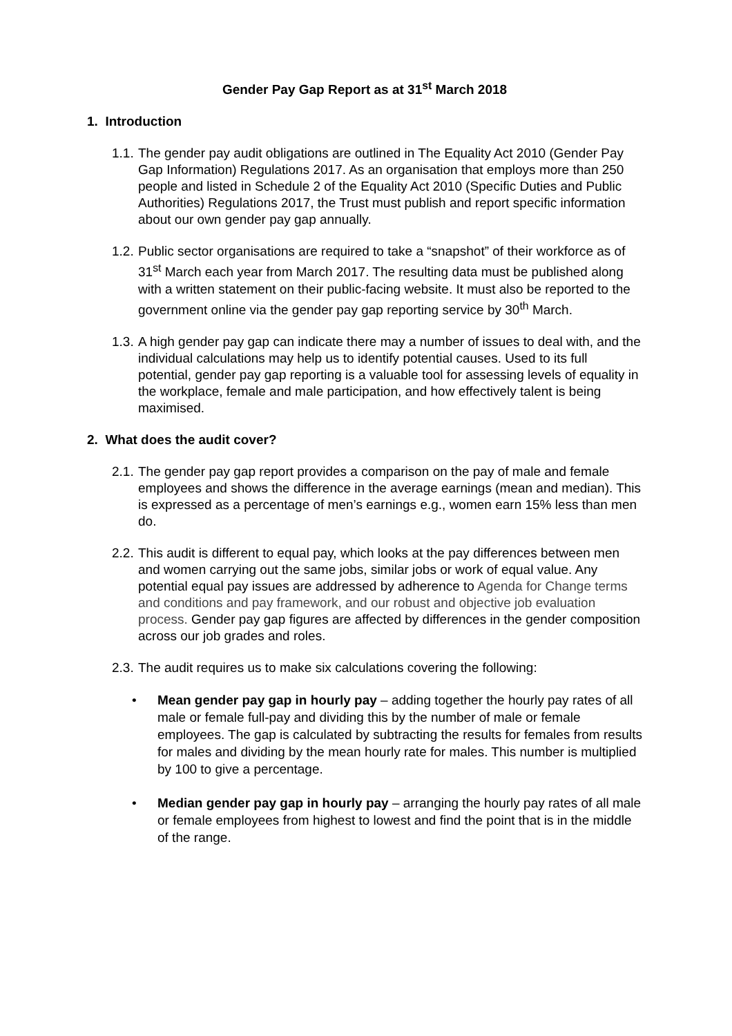Gender Pay Gap Report as at 31<sup>st</sup> March 2018
1. Introduction
1.1. The gender pay audit obligations are outlined in The Equality Act 2010 (Gender Pay Gap Information) Regulations 2017. As an organisation that employs more than 250 people and listed in Schedule 2 of the Equality Act 2010 (Specific Duties and Public Authorities) Regulations 2017, the Trust must publish and report specific information about our own gender pay gap annually.
1.2. Public sector organisations are required to take a “snapshot” of their workforce as of 31<sup>st</sup> March each year from March 2017. The resulting data must be published along with a written statement on their public-facing website. It must also be reported to the government online via the gender pay gap reporting service by 30<sup>th</sup> March.
1.3. A high gender pay gap can indicate there may a number of issues to deal with, and the individual calculations may help us to identify potential causes. Used to its full potential, gender pay gap reporting is a valuable tool for assessing levels of equality in the workplace, female and male participation, and how effectively talent is being maximised.
2. What does the audit cover?
2.1. The gender pay gap report provides a comparison on the pay of male and female employees and shows the difference in the average earnings (mean and median). This is expressed as a percentage of men’s earnings e.g., women earn 15% less than men do.
2.2. This audit is different to equal pay, which looks at the pay differences between men and women carrying out the same jobs, similar jobs or work of equal value. Any potential equal pay issues are addressed by adherence to Agenda for Change terms and conditions and pay framework, and our robust and objective job evaluation process. Gender pay gap figures are affected by differences in the gender composition across our job grades and roles.
2.3. The audit requires us to make six calculations covering the following:
• Mean gender pay gap in hourly pay – adding together the hourly pay rates of all male or female full-pay and dividing this by the number of male or female employees. The gap is calculated by subtracting the results for females from results for males and dividing by the mean hourly rate for males. This number is multiplied by 100 to give a percentage.
• Median gender pay gap in hourly pay – arranging the hourly pay rates of all male or female employees from highest to lowest and find the point that is in the middle of the range.